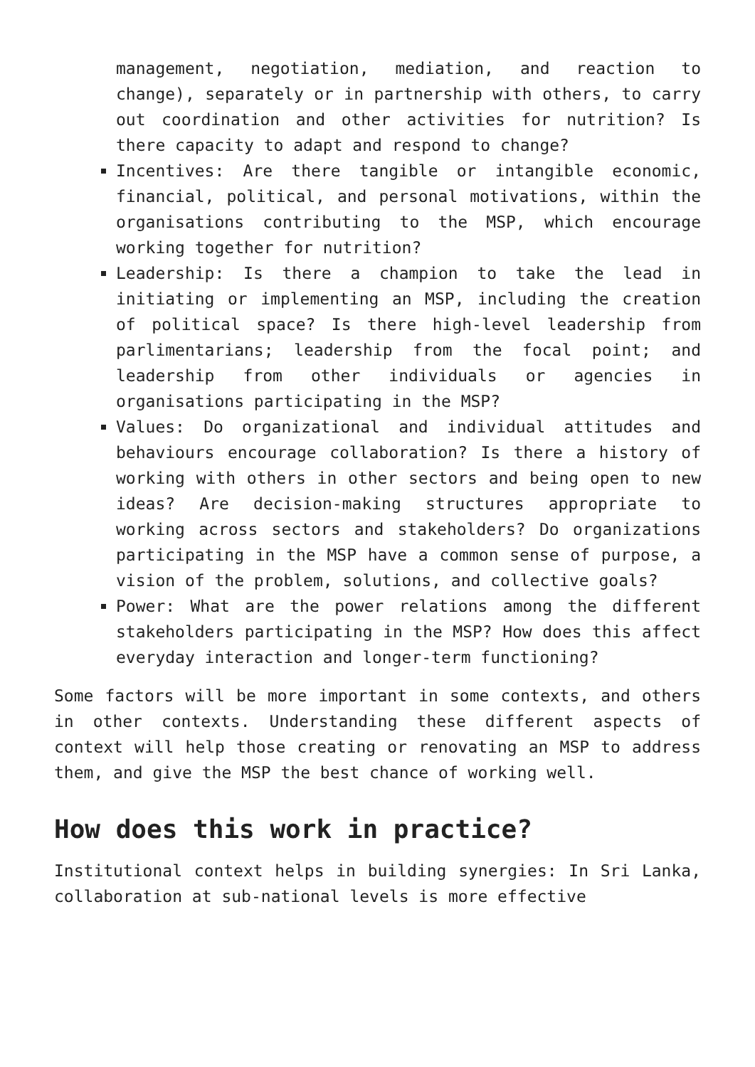management, negotiation, mediation, and reaction to change), separately or in partnership with others, to carry out coordination and other activities for nutrition? Is there capacity to adapt and respond to change?
Incentives: Are there tangible or intangible economic, financial, political, and personal motivations, within the organisations contributing to the MSP, which encourage working together for nutrition?
Leadership: Is there a champion to take the lead in initiating or implementing an MSP, including the creation of political space? Is there high-level leadership from parlimentarians; leadership from the focal point; and leadership from other individuals or agencies in organisations participating in the MSP?
Values: Do organizational and individual attitudes and behaviours encourage collaboration? Is there a history of working with others in other sectors and being open to new ideas? Are decision-making structures appropriate to working across sectors and stakeholders? Do organizations participating in the MSP have a common sense of purpose, a vision of the problem, solutions, and collective goals?
Power: What are the power relations among the different stakeholders participating in the MSP? How does this affect everyday interaction and longer-term functioning?
Some factors will be more important in some contexts, and others in other contexts. Understanding these different aspects of context will help those creating or renovating an MSP to address them, and give the MSP the best chance of working well.
How does this work in practice?
Institutional context helps in building synergies: In Sri Lanka, collaboration at sub-national levels is more effective